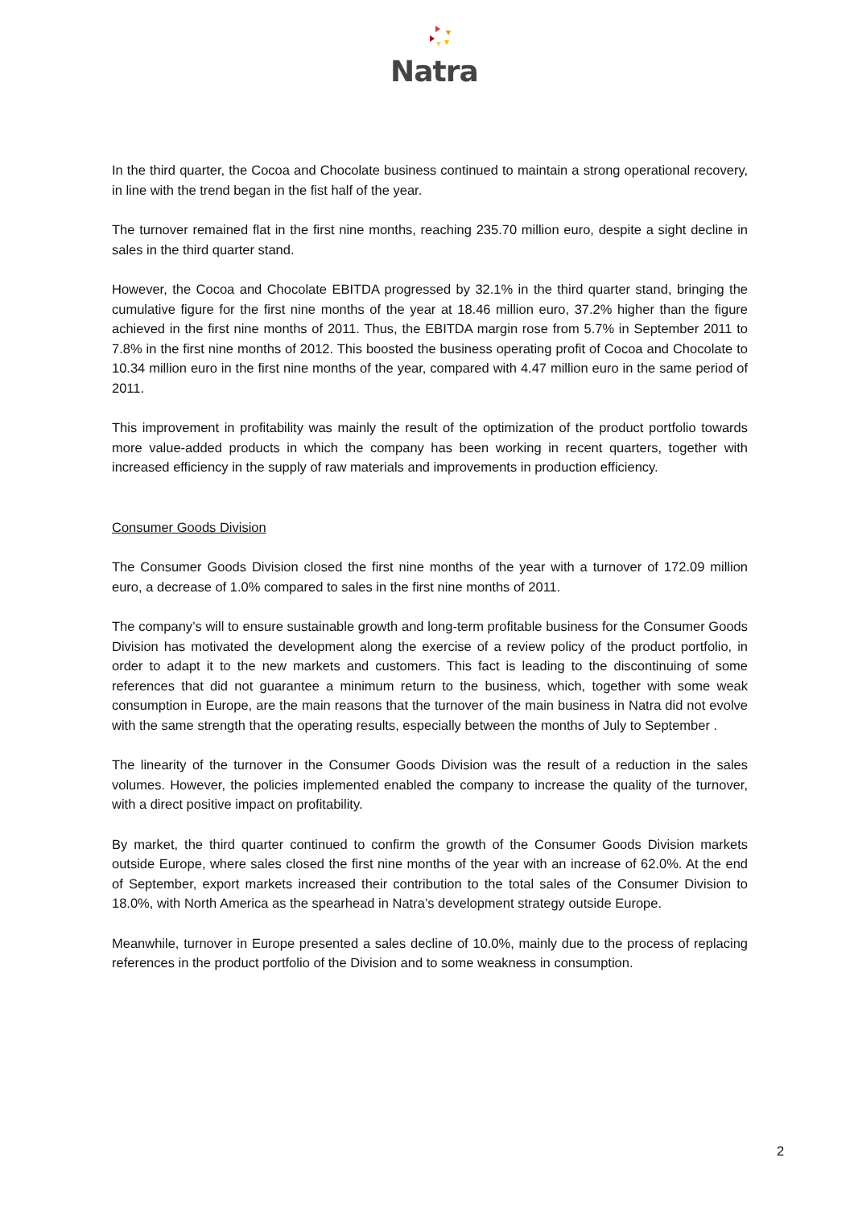Natra
In the third quarter, the Cocoa and Chocolate business continued to maintain a strong operational recovery, in line with the trend began in the fist half of the year.
The turnover remained flat in the first nine months, reaching 235.70 million euro, despite a sight decline in sales in the third quarter stand.
However, the Cocoa and Chocolate EBITDA progressed by 32.1% in the third quarter stand, bringing the cumulative figure for the first nine months of the year at 18.46 million euro, 37.2% higher than the figure achieved in the first nine months of 2011. Thus, the EBITDA margin rose from 5.7% in September 2011 to 7.8% in the first nine months of 2012. This boosted the business operating profit of Cocoa and Chocolate to 10.34 million euro in the first nine months of the year, compared with 4.47 million euro in the same period of 2011.
This improvement in profitability was mainly the result of the optimization of the product portfolio towards more value-added products in which the company has been working in recent quarters, together with increased efficiency in the supply of raw materials and improvements in production efficiency.
Consumer Goods Division
The Consumer Goods Division closed the first nine months of the year with a turnover of 172.09 million euro, a decrease of 1.0% compared to sales in the first nine months of 2011.
The company’s will to ensure sustainable growth and long-term profitable business for the Consumer Goods Division has motivated the development along the exercise of a review policy of the product portfolio, in order to adapt it to the new markets and customers. This fact is leading to the discontinuing of some references that did not guarantee a minimum return to the business, which, together with some weak consumption in Europe, are the main reasons that the turnover of the main business in Natra did not evolve with the same strength that the operating results, especially between the months of July to September .
The linearity of the turnover in the Consumer Goods Division was the result of a reduction in the sales volumes. However, the policies implemented enabled the company to increase the quality of the turnover, with a direct positive impact on profitability.
By market, the third quarter continued to confirm the growth of the Consumer Goods Division markets outside Europe, where sales closed the first nine months of the year with an increase of 62.0%. At the end of September, export markets increased their contribution to the total sales of the Consumer Division to 18.0%, with North America as the spearhead in Natra’s development strategy outside Europe.
Meanwhile, turnover in Europe presented a sales decline of 10.0%, mainly due to the process of replacing references in the product portfolio of the Division and to some weakness in consumption.
2